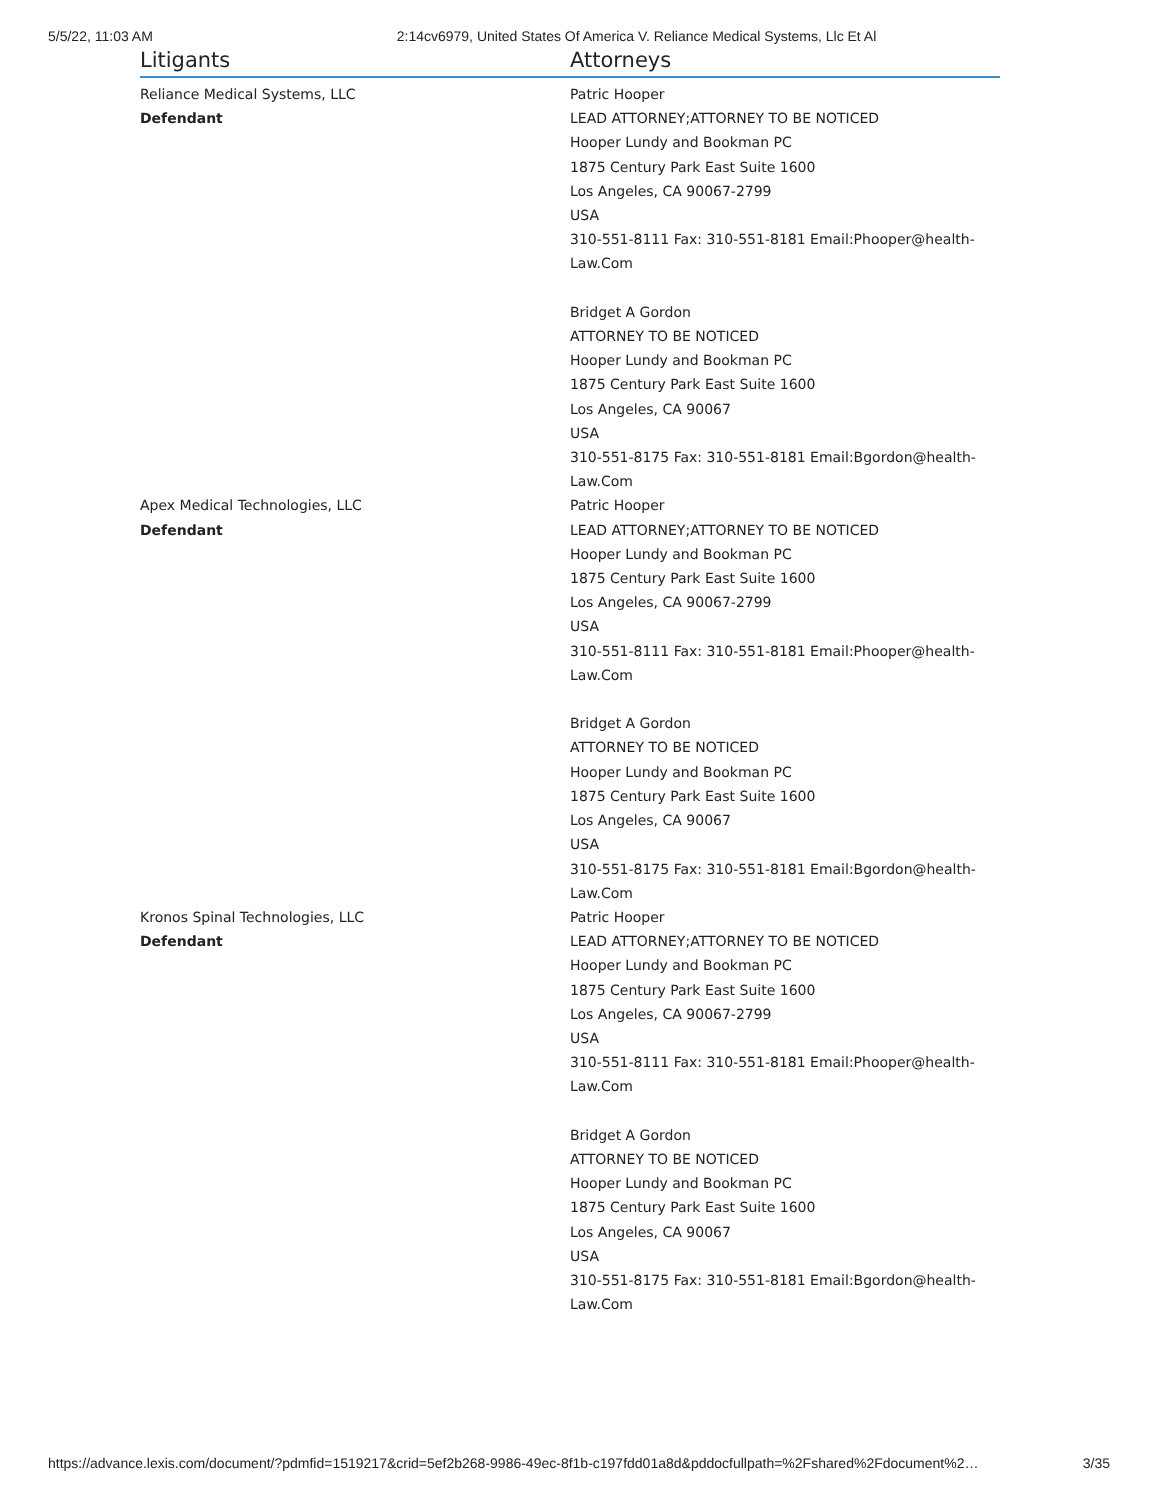5/5/22, 11:03 AM 2:14cv6979, United States Of America V. Reliance Medical Systems, Llc Et Al
| Litigants | Attorneys |
| --- | --- |
| Reliance Medical Systems, LLC Defendant | Patric Hooper LEAD ATTORNEY;ATTORNEY TO BE NOTICED Hooper Lundy and Bookman PC 1875 Century Park East Suite 1600 Los Angeles, CA 90067-2799 USA 310-551-8111 Fax: 310-551-8181 Email:Phooper@health-Law.Com Bridget A Gordon ATTORNEY TO BE NOTICED Hooper Lundy and Bookman PC 1875 Century Park East Suite 1600 Los Angeles, CA 90067 USA 310-551-8175 Fax: 310-551-8181 Email:Bgordon@health-Law.Com |
| Apex Medical Technologies, LLC Defendant | Patric Hooper LEAD ATTORNEY;ATTORNEY TO BE NOTICED Hooper Lundy and Bookman PC 1875 Century Park East Suite 1600 Los Angeles, CA 90067-2799 USA 310-551-8111 Fax: 310-551-8181 Email:Phooper@health-Law.Com Bridget A Gordon ATTORNEY TO BE NOTICED Hooper Lundy and Bookman PC 1875 Century Park East Suite 1600 Los Angeles, CA 90067 USA 310-551-8175 Fax: 310-551-8181 Email:Bgordon@health-Law.Com |
| Kronos Spinal Technologies, LLC Defendant | Patric Hooper LEAD ATTORNEY;ATTORNEY TO BE NOTICED Hooper Lundy and Bookman PC 1875 Century Park East Suite 1600 Los Angeles, CA 90067-2799 USA 310-551-8111 Fax: 310-551-8181 Email:Phooper@health-Law.Com Bridget A Gordon ATTORNEY TO BE NOTICED Hooper Lundy and Bookman PC 1875 Century Park East Suite 1600 Los Angeles, CA 90067 USA 310-551-8175 Fax: 310-551-8181 Email:Bgordon@health-Law.Com |
https://advance.lexis.com/document/?pdmfid=1519217&crid=5ef2b268-9986-49ec-8f1b-c197fdd01a8d&pddocfullpath=%2Fshared%2Fdocument%2… 3/35